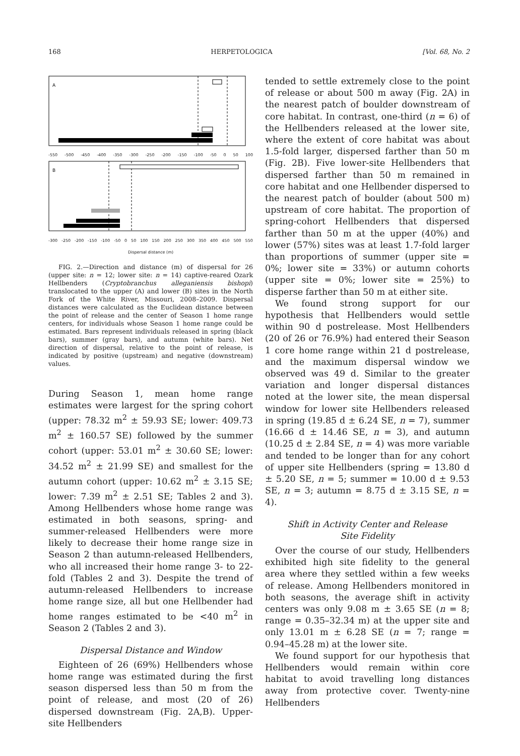168 HERPETOLOGICA [Vol. 68, No. 2
A
-550 -500 -450 -400 -350 -300 -250 -200 -150 -100 -50 0 50 100
B
-300 -250 -200 -150 -100 -50 0 50 100 150 200 250 300 350 400 450 500 550
Dispersal distance (m)
FIG. 2.—Direction and distance (m) of dispersal for 26 (upper site: n = 12; lower site: n = 14) captive-reared Ozark Hellbenders (Cryptobranchus alleganiensis bishopi) translocated to the upper (A) and lower (B) sites in the North Fork of the White River, Missouri, 2008–2009. Dispersal distances were calculated as the Euclidean distance between the point of release and the center of Season 1 home range centers, for individuals whose Season 1 home range could be estimated. Bars represent individuals released in spring (black bars), summer (gray bars), and autumn (white bars). Net direction of dispersal, relative to the point of release, is indicated by positive (upstream) and negative (downstream) values.
During Season 1, mean home range estimates were largest for the spring cohort (upper: 78.32 m<sup>2</sup> ± 59.93 SE; lower: 409.73 m<sup>2</sup> ± 160.57 SE) followed by the summer cohort (upper: 53.01 m<sup>2</sup> ± 30.60 SE; lower: 34.52 m<sup>2</sup> ± 21.99 SE) and smallest for the autumn cohort (upper: 10.62 m<sup>2</sup> ± 3.15 SE; lower: 7.39 m<sup>2</sup> ± 2.51 SE; Tables 2 and 3). Among Hellbenders whose home range was estimated in both seasons, spring- and summer-released Hellbenders were more likely to decrease their home range size in Season 2 than autumn-released Hellbenders, who all increased their home range 3- to 22-fold (Tables 2 and 3). Despite the trend of autumn-released Hellbenders to increase home range size, all but one Hellbender had home ranges estimated to be <40 m<sup>2</sup> in Season 2 (Tables 2 and 3).
Dispersal Distance and Window
Eighteen of 26 (69%) Hellbenders whose home range was estimated during the first season dispersed less than 50 m from the point of release, and most (20 of 26) dispersed downstream (Fig. 2A,B). Upper-site Hellbenders
tended to settle extremely close to the point of release or about 500 m away (Fig. 2A) in the nearest patch of boulder downstream of core habitat. In contrast, one-third (n = 6) of the Hellbenders released at the lower site, where the extent of core habitat was about 1.5-fold larger, dispersed farther than 50 m (Fig. 2B). Five lower-site Hellbenders that dispersed farther than 50 m remained in core habitat and one Hellbender dispersed to the nearest patch of boulder (about 500 m) upstream of core habitat. The proportion of spring-cohort Hellbenders that dispersed farther than 50 m at the upper (40%) and lower (57%) sites was at least 1.7-fold larger than proportions of summer (upper site = 0%; lower site = 33%) or autumn cohorts (upper site = 0%; lower site = 25%) to disperse farther than 50 m at either site.
We found strong support for our hypothesis that Hellbenders would settle within 90 d postrelease. Most Hellbenders (20 of 26 or 76.9%) had entered their Season 1 core home range within 21 d postrelease, and the maximum dispersal window we observed was 49 d. Similar to the greater variation and longer dispersal distances noted at the lower site, the mean dispersal window for lower site Hellbenders released in spring (19.85 d ± 6.24 SE, n = 7), summer (16.66 d ± 14.46 SE, n = 3), and autumn (10.25 d ± 2.84 SE, n = 4) was more variable and tended to be longer than for any cohort of upper site Hellbenders (spring = 13.80 d ± 5.20 SE, n = 5; summer = 10.00 d ± 9.53 SE, n = 3; autumn = 8.75 d ± 3.15 SE, n = 4).
Shift in Activity Center and Release
Site Fidelity
Over the course of our study, Hellbenders exhibited high site fidelity to the general area where they settled within a few weeks of release. Among Hellbenders monitored in both seasons, the average shift in activity centers was only 9.08 m ± 3.65 SE (n = 8; range = 0.35–32.34 m) at the upper site and only 13.01 m ± 6.28 SE (n = 7; range = 0.94–45.28 m) at the lower site.
We found support for our hypothesis that Hellbenders would remain within core habitat to avoid travelling long distances away from protective cover. Twenty-nine Hellbenders